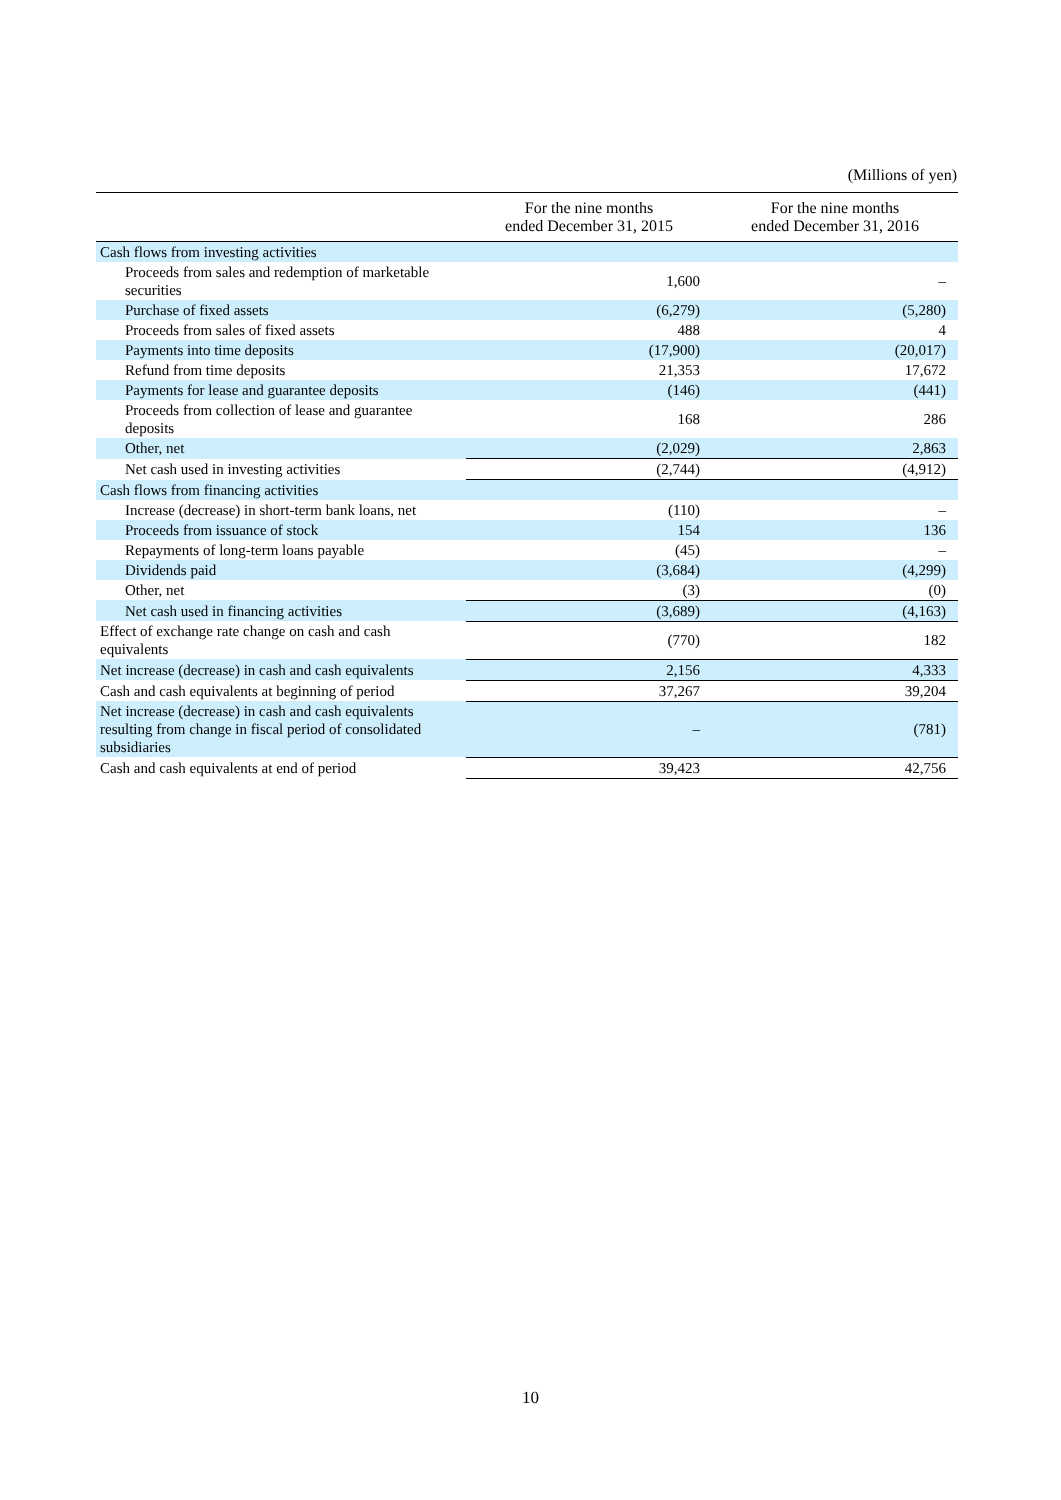(Millions of yen)
| | For the nine months ended December 31, 2015 | For the nine months ended December 31, 2016 |
| --- | --- | --- |
| Cash flows from investing activities | | |
| Proceeds from sales and redemption of marketable securities | 1,600 | – |
| Purchase of fixed assets | (6,279) | (5,280) |
| Proceeds from sales of fixed assets | 488 | 4 |
| Payments into time deposits | (17,900) | (20,017) |
| Refund from time deposits | 21,353 | 17,672 |
| Payments for lease and guarantee deposits | (146) | (441) |
| Proceeds from collection of lease and guarantee deposits | 168 | 286 |
| Other, net | (2,029) | 2,863 |
| Net cash used in investing activities | (2,744) | (4,912) |
| Cash flows from financing activities | | |
| Increase (decrease) in short-term bank loans, net | (110) | – |
| Proceeds from issuance of stock | 154 | 136 |
| Repayments of long-term loans payable | (45) | – |
| Dividends paid | (3,684) | (4,299) |
| Other, net | (3) | (0) |
| Net cash used in financing activities | (3,689) | (4,163) |
| Effect of exchange rate change on cash and cash equivalents | (770) | 182 |
| Net increase (decrease) in cash and cash equivalents | 2,156 | 4,333 |
| Cash and cash equivalents at beginning of period | 37,267 | 39,204 |
| Net increase (decrease) in cash and cash equivalents resulting from change in fiscal period of consolidated subsidiaries | – | (781) |
| Cash and cash equivalents at end of period | 39,423 | 42,756 |
10